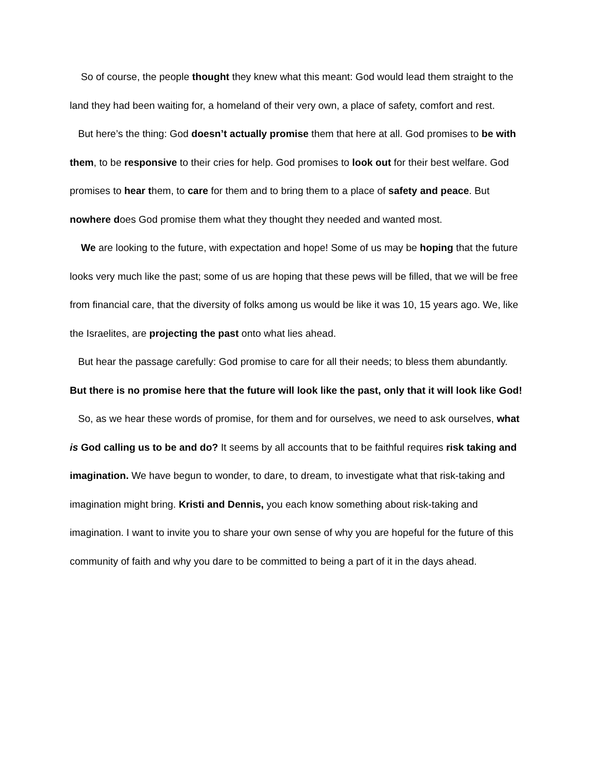So of course, the people thought they knew what this meant: God would lead them straight to the land they had been waiting for, a homeland of their very own, a place of safety, comfort and rest.
But here’s the thing: God doesn’t actually promise them that here at all. God promises to be with them, to be responsive to their cries for help. God promises to look out for their best welfare. God promises to hear them, to care for them and to bring them to a place of safety and peace. But nowhere does God promise them what they thought they needed and wanted most.
We are looking to the future, with expectation and hope! Some of us may be hoping that the future looks very much like the past; some of us are hoping that these pews will be filled, that we will be free from financial care, that the diversity of folks among us would be like it was 10, 15 years ago. We, like the Israelites, are projecting the past onto what lies ahead.
But hear the passage carefully: God promise to care for all their needs; to bless them abundantly. But there is no promise here that the future will look like the past, only that it will look like God!
So, as we hear these words of promise, for them and for ourselves, we need to ask ourselves, what is God calling us to be and do? It seems by all accounts that to be faithful requires risk taking and imagination. We have begun to wonder, to dare, to dream, to investigate what that risk-taking and imagination might bring. Kristi and Dennis, you each know something about risk-taking and imagination. I want to invite you to share your own sense of why you are hopeful for the future of this community of faith and why you dare to be committed to being a part of it in the days ahead.